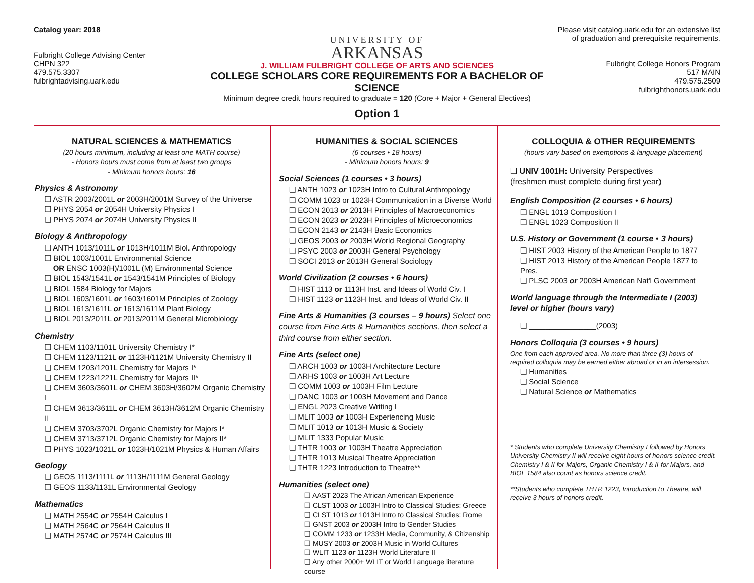Catalog year: 2018
Fulbright College Advising Center
CHPN 322
479.575.3307
fulbrightadvising.uark.edu
UNIVERSITY OF
ARKANSAS
J. WILLIAM FULBRIGHT COLLEGE OF ARTS AND SCIENCES
COLLEGE SCHOLARS CORE REQUIREMENTS FOR A BACHELOR OF SCIENCE
Minimum degree credit hours required to graduate = 120 (Core + Major + General Electives)
Option 1
Please visit catalog.uark.edu for an extensive list of graduation and prerequisite requirements.
Fulbright College Honors Program
517 MAIN
479.575.2509
fulbrighthonors.uark.edu
NATURAL SCIENCES & MATHEMATICS
(20 hours minimum, including at least one MATH course)
- Honors hours must come from at least two groups
- Minimum honors hours: 16
Physics & Astronomy
❑ ASTR 2003/2001L or 2003H/2001M Survey of the Universe
❑ PHYS 2054 or 2054H University Physics I
❑ PHYS 2074 or 2074H University Physics II
Biology & Anthropology
❑ ANTH 1013/1011L or 1013H/1011M Biol. Anthropology
❑ BIOL 1003/1001L Environmental Science
OR ENSC 1003(H)/1001L (M) Environmental Science
❑ BIOL 1543/1541L or 1543/1541M Principles of Biology
❑ BIOL 1584 Biology for Majors
❑ BIOL 1603/1601L or 1603/1601M Principles of Zoology
❑ BIOL 1613/1611L or 1613/1611M Plant Biology
❑ BIOL 2013/2011L or 2013/2011M General Microbiology
Chemistry
❑ CHEM 1103/1101L University Chemistry I*
❑ CHEM 1123/1121L or 1123H/1121M University Chemistry II
❑ CHEM 1203/1201L Chemistry for Majors I*
❑ CHEM 1223/1221L Chemistry for Majors II*
❑ CHEM 3603/3601L or CHEM 3603H/3602M Organic Chemistry I
❑ CHEM 3613/3611L or CHEM 3613H/3612M Organic Chemistry II
❑ CHEM 3703/3702L Organic Chemistry for Majors I*
❑ CHEM 3713/3712L Organic Chemistry for Majors II*
❑ PHYS 1023/1021L or 1023H/1021M Physics & Human Affairs
Geology
❑ GEOS 1113/1111L or 1113H/1111M General Geology
❑ GEOS 1133/1131L Environmental Geology
Mathematics
❑ MATH 2554C or 2554H Calculus I
❑ MATH 2564C or 2564H Calculus II
❑ MATH 2574C or 2574H Calculus III
HUMANITIES & SOCIAL SCIENCES
(6 courses • 18 hours)
- Minimum honors hours: 9
Social Sciences (1 courses • 3 hours)
❑ ANTH 1023 or 1023H Intro to Cultural Anthropology
❑ COMM 1023 or 1023H Communication in a Diverse World
❑ ECON 2013 or 2013H Principles of Macroeconomics
❑ ECON 2023 or 2023H Principles of Microeconomics
❑ ECON 2143 or 2143H Basic Economics
❑ GEOS 2003 or 2003H World Regional Geography
❑ PSYC 2003 or 2003H General Psychology
❑ SOCI 2013 or 2013H General Sociology
World Civilization (2 courses • 6 hours)
❑ HIST 1113 or 1113H Inst. and Ideas of World Civ. I
❑ HIST 1123 or 1123H Inst. and Ideas of World Civ. II
Fine Arts & Humanities (3 courses – 9 hours) Select one course from Fine Arts & Humanities sections, then select a third course from either section.
Fine Arts (select one)
❑ ARCH 1003 or 1003H Architecture Lecture
❑ ARHS 1003 or 1003H Art Lecture
❑ COMM 1003 or 1003H Film Lecture
❑ DANC 1003 or 1003H Movement and Dance
❑ ENGL 2023 Creative Writing I
❑ MLIT 1003 or 1003H Experiencing Music
❑ MLIT 1013 or 1013H Music & Society
❑ MLIT 1333 Popular Music
❑ THTR 1003 or 1003H Theatre Appreciation
❑ THTR 1013 Musical Theatre Appreciation
❑ THTR 1223 Introduction to Theatre**
Humanities (select one)
❑ AAST 2023 The African American Experience
❑ CLST 1003 or 1003H Intro to Classical Studies: Greece
❑ CLST 1013 or 1013H Intro to Classical Studies: Rome
❑ GNST 2003 or 2003H Intro to Gender Studies
❑ COMM 1233 or 1233H Media, Community, & Citizenship
❑ MUSY 2003 or 2003H Music in World Cultures
❑ WLIT 1123 or 1123H World Literature II
❑ Any other 2000+ WLIT or World Language literature course
COLLOQUIA & OTHER REQUIREMENTS
(hours vary based on exemptions & language placement)
❑ UNIV 1001H: University Perspectives
(freshmen must complete during first year)
English Composition (2 courses • 6 hours)
❑ ENGL 1013 Composition I
❑ ENGL 1023 Composition II
U.S. History or Government (1 course • 3 hours)
❑ HIST 2003 History of the American People to 1877
❑ HIST 2013 History of the American People 1877 to Pres.
❑ PLSC 2003 or 2003H American Nat'l Government
World language through the Intermediate I (2003) level or higher (hours vary)
❑ ________________(2003)
Honors Colloquia (3 courses • 9 hours)
One from each approved area. No more than three (3) hours of required colloquia may be earned either abroad or in an intersession.
❑ Humanities
❑ Social Science
❑ Natural Science or Mathematics
* Students who complete University Chemistry I followed by Honors University Chemistry II will receive eight hours of honors science credit. Chemistry I & II for Majors, Organic Chemistry I & II for Majors, and BIOL 1584 also count as honors science credit.
**Students who complete THTR 1223, Introduction to Theatre, will receive 3 hours of honors credit.